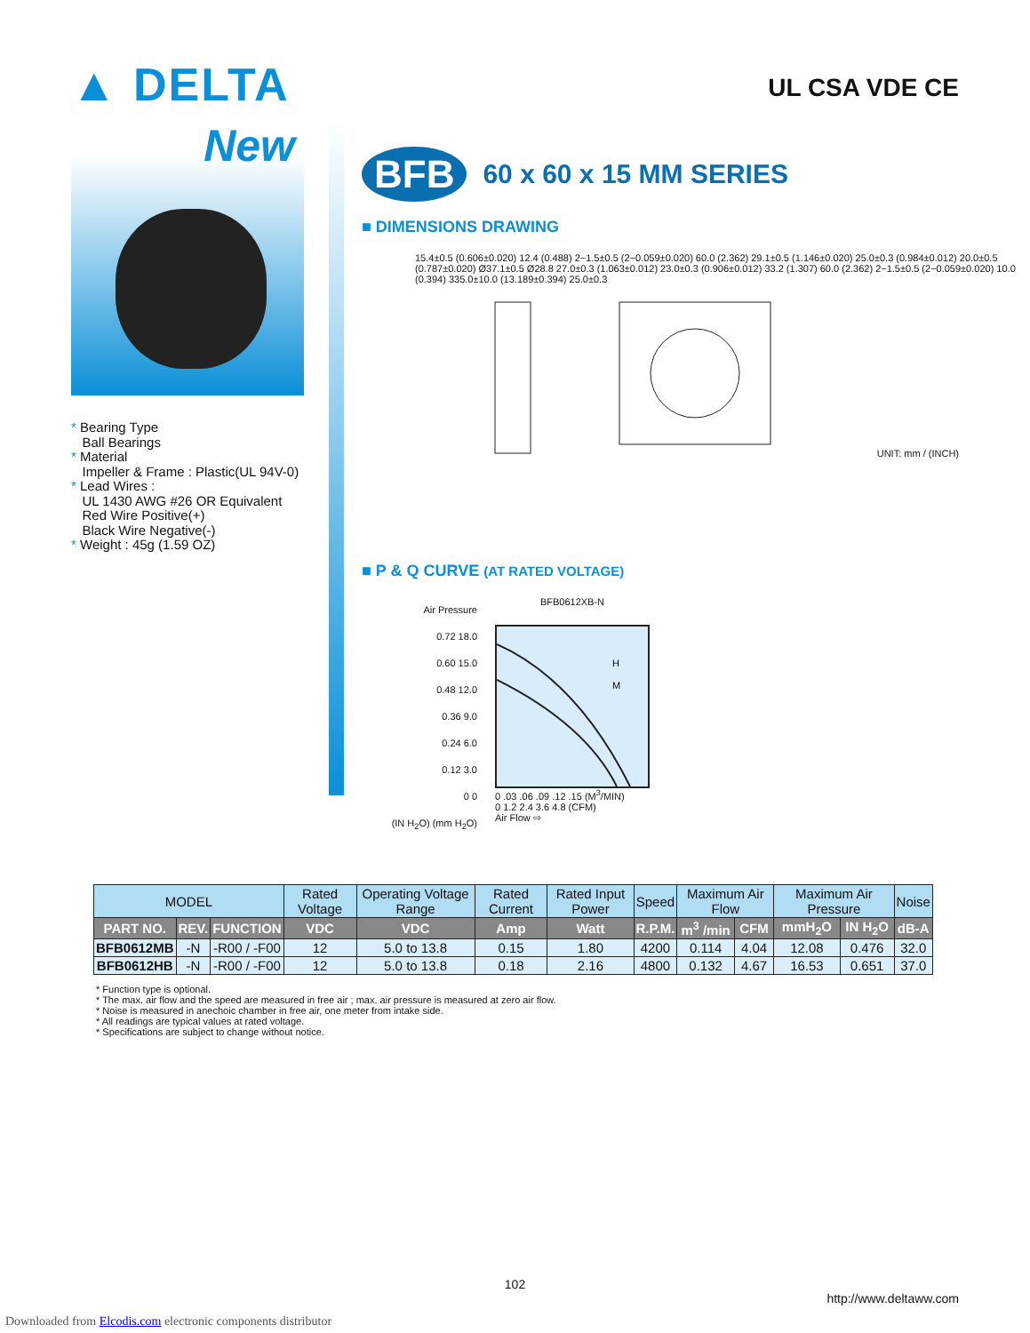▲ DELTA
UL CSA VDE CE
New
* Bearing Type
Ball Bearings
* Material
Impeller & Frame : Plastic(UL 94V-0)
* Lead Wires :
UL 1430 AWG #26 OR Equivalent
Red Wire Positive(+)
Black Wire Negative(-)
* Weight : 45g (1.59 OZ)
BFB
60 x 60 x 15 MM SERIES
■ DIMENSIONS DRAWING
15.4±0.5 (0.606±0.020) 12.4 (0.488) 2−1.5±0.5 (2−0.059±0.020) 60.0 (2.362) 29.1±0.5 (1.146±0.020) 25.0±0.3 (0.984±0.012) 20.0±0.5 (0.787±0.020) Ø37.1±0.5 Ø28.8 27.0±0.3 (1.063±0.012) 23.0±0.3 (0.906±0.012) 33.2 (1.307) 60.0 (2.362) 2−1.5±0.5 (2−0.059±0.020) 10.0 (0.394) 335.0±10.0 (13.189±0.394) 25.0±0.3
UNIT: mm / (INCH)
■ P & Q CURVE (AT RATED VOLTAGE)
Air Pressure
0.72 18.0
0.60 15.0
0.48 12.0
0.36 9.0
0.24 6.0
0.12 3.0
0 0
(IN H<sub>2</sub>O) (mm H<sub>2</sub>O)
BFB0612XB-N
H
M
0 .03 .06 .09 .12 .15 (M<sup>3</sup>/MIN)
0 1.2 2.4 3.6 4.8 (CFM)
Air Flow ⇨
| MODEL | | | Rated Voltage | Operating Voltage Range | Rated Current | Rated Input Power | Speed | Maximum Air Flow | | Maximum Air Pressure | | Noise |
| --- | --- | --- | --- | --- | --- | --- | --- | --- | --- | --- | --- | --- |
| PART NO. | REV. | FUNCTION | VDC | VDC | Amp | Watt | R.P.M. | m<sup>3</sup> /min | CFM | mmH<sub>2</sub>O | IN H<sub>2</sub>O | dB-A |
| BFB0612MB | -N | -R00 / -F00 | 12 | 5.0 to 13.8 | 0.15 | 1.80 | 4200 | 0.114 | 4.04 | 12.08 | 0.476 | 32.0 |
| BFB0612HB | -N | -R00 / -F00 | 12 | 5.0 to 13.8 | 0.18 | 2.16 | 4800 | 0.132 | 4.67 | 16.53 | 0.651 | 37.0 |
* Function type is optional.
* The max. air flow and the speed are measured in free air ; max. air pressure is measured at zero air flow.
* Noise is measured in anechoic chamber in free air, one meter from intake side.
* All readings are typical values at rated voltage.
* Specifications are subject to change without notice.
102
http://www.deltaww.com
Downloaded from Elcodis.com electronic components distributor